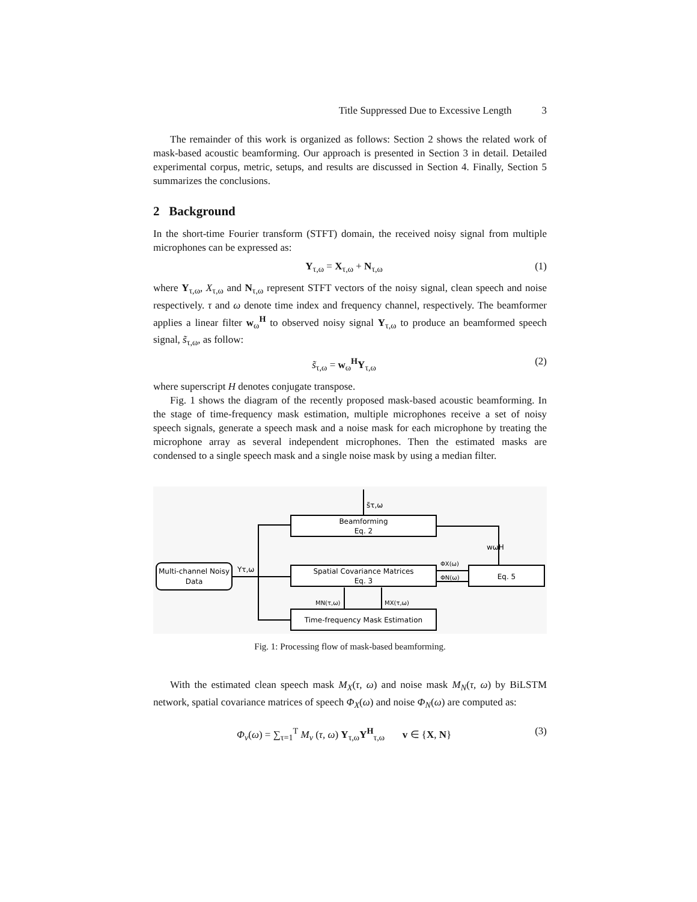Title Suppressed Due to Excessive Length 3
The remainder of this work is organized as follows: Section 2 shows the related work of mask-based acoustic beamforming. Our approach is presented in Section 3 in detail. Detailed experimental corpus, metric, setups, and results are discussed in Section 4. Finally, Section 5 summarizes the conclusions.
2 Background
In the short-time Fourier transform (STFT) domain, the received noisy signal from multiple microphones can be expressed as:
Y<sub>τ,ω</sub> = X<sub>τ,ω</sub> + N<sub>τ,ω</sub> (1)
where Y<sub>τ,ω</sub>, X<sub>τ,ω</sub> and N<sub>τ,ω</sub> represent STFT vectors of the noisy signal, clean speech and noise respectively. τ and ω denote time index and frequency channel, respectively. The beamformer applies a linear filter w<sub>ω</sub><sup>H</sup> to observed noisy signal Y<sub>τ,ω</sub> to produce an beamformed speech signal, s̃<sub>τ,ω</sub>, as follow:
s̃<sub>τ,ω</sub> = w<sub>ω</sub><sup>H</sup>Y<sub>τ,ω</sub> (2)
where superscript H denotes conjugate transpose.
Fig. 1 shows the diagram of the recently proposed mask-based acoustic beamforming. In the stage of time-frequency mask estimation, multiple microphones receive a set of noisy speech signals, generate a speech mask and a noise mask for each microphone by treating the microphone array as several independent microphones. Then the estimated masks are condensed to a single speech mask and a single noise mask by using a median filter.
Beamforming
Eq. 2
Spatial Covariance Matrices
Eq. 3
Eq. 5
Time-frequency Mask Estimation
Multi-channel Noisy
Data
s̃τ,ω
Yτ,ω
wωH
ΦX(ω)
ΦN(ω)
MN(τ,ω)
MX(τ,ω)
Fig. 1: Processing flow of mask-based beamforming.
With the estimated clean speech mask M<sub>X</sub>(τ, ω) and noise mask M<sub>N</sub>(τ, ω) by BiLSTM network, spatial covariance matrices of speech Φ<sub>X</sub>(ω) and noise Φ<sub>N</sub>(ω) are computed as:
Φ<sub>v</sub>(ω) = ∑<sub>τ=1</sub><sup>T</sup> M<sub>v</sub> (τ, ω) Y<sub>τ,ω</sub>Y<sup>H</sup><sub>τ,ω</sub> v ∈ {X, N} (3)